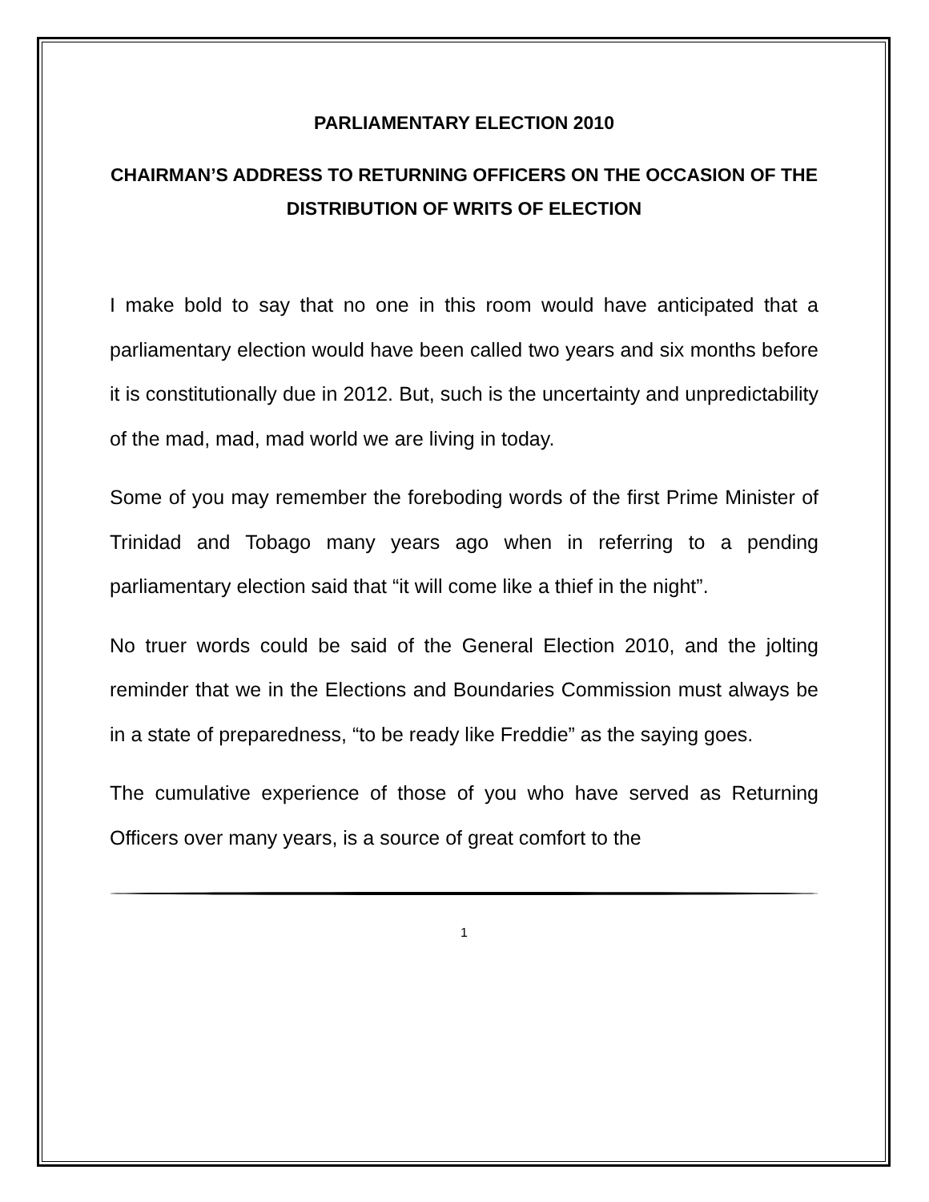PARLIAMENTARY ELECTION 2010
CHAIRMAN’S ADDRESS TO RETURNING OFFICERS ON THE OCCASION OF THE DISTRIBUTION OF WRITS OF ELECTION
I make bold to say that no one in this room would have anticipated that a parliamentary election would have been called two years and six months before it is constitutionally due in 2012. But, such is the uncertainty and unpredictability of the mad, mad, mad world we are living in today.
Some of you may remember the foreboding words of the first Prime Minister of Trinidad and Tobago many years ago when in referring to a pending parliamentary election said that “it will come like a thief in the night”.
No truer words could be said of the General Election 2010, and the jolting reminder that we in the Elections and Boundaries Commission must always be in a state of preparedness, “to be ready like Freddie” as the saying goes.
The cumulative experience of those of you who have served as Returning Officers over many years, is a source of great comfort to the
1